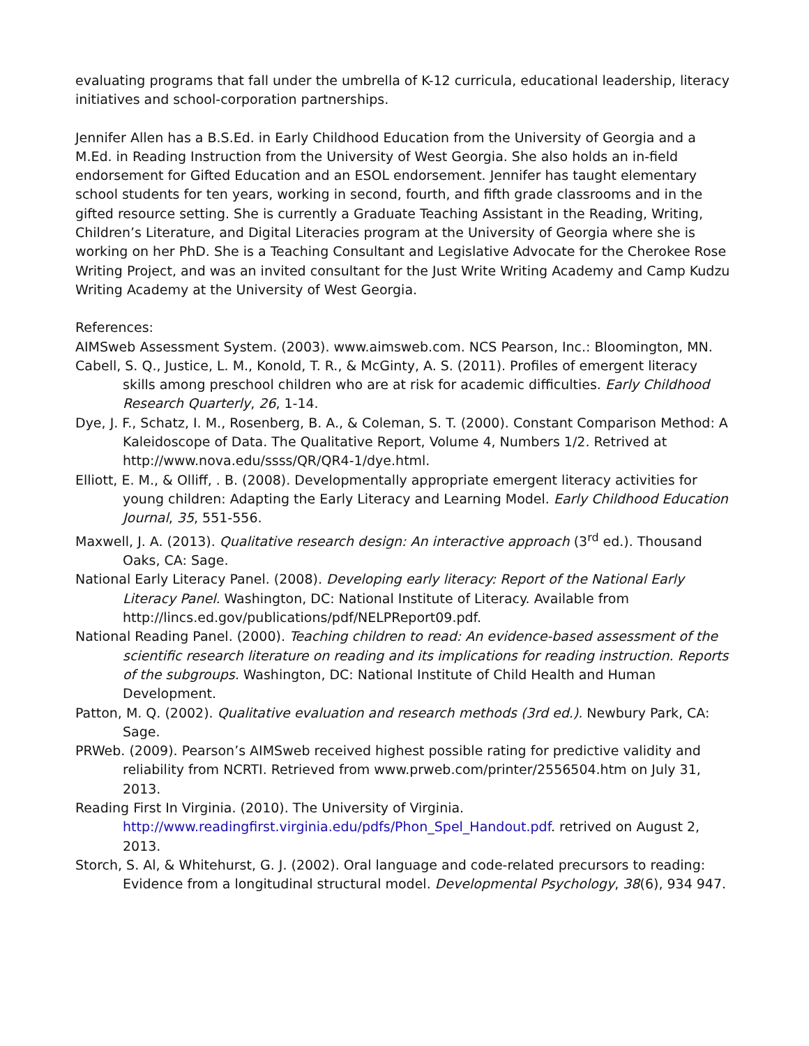evaluating programs that fall under the umbrella of K-12 curricula, educational leadership, literacy initiatives and school-corporation partnerships.
Jennifer Allen has a B.S.Ed. in Early Childhood Education from the University of Georgia and a M.Ed. in Reading Instruction from the University of West Georgia. She also holds an in-field endorsement for Gifted Education and an ESOL endorsement. Jennifer has taught elementary school students for ten years, working in second, fourth, and fifth grade classrooms and in the gifted resource setting. She is currently a Graduate Teaching Assistant in the Reading, Writing, Children’s Literature, and Digital Literacies program at the University of Georgia where she is working on her PhD. She is a Teaching Consultant and Legislative Advocate for the Cherokee Rose Writing Project, and was an invited consultant for the Just Write Writing Academy and Camp Kudzu Writing Academy at the University of West Georgia.
References:
AIMSweb Assessment System. (2003). www.aimsweb.com. NCS Pearson, Inc.: Bloomington, MN.
Cabell, S. Q., Justice, L. M., Konold, T. R., & McGinty, A. S. (2011). Profiles of emergent literacy skills among preschool children who are at risk for academic difficulties. Early Childhood Research Quarterly, 26, 1-14.
Dye, J. F., Schatz, I. M., Rosenberg, B. A., & Coleman, S. T. (2000). Constant Comparison Method: A Kaleidoscope of Data. The Qualitative Report, Volume 4, Numbers 1/2. Retrived at http://www.nova.edu/ssss/QR/QR4-1/dye.html.
Elliott, E. M., & Olliff, . B. (2008). Developmentally appropriate emergent literacy activities for young children: Adapting the Early Literacy and Learning Model. Early Childhood Education Journal, 35, 551-556.
Maxwell, J. A. (2013). Qualitative research design: An interactive approach (3<sup>rd</sup> ed.). Thousand Oaks, CA: Sage.
National Early Literacy Panel. (2008). Developing early literacy: Report of the National Early Literacy Panel. Washington, DC: National Institute of Literacy. Available from http://lincs.ed.gov/publications/pdf/NELPReport09.pdf.
National Reading Panel. (2000). Teaching children to read: An evidence-based assessment of the scientific research literature on reading and its implications for reading instruction. Reports of the subgroups. Washington, DC: National Institute of Child Health and Human Development.
Patton, M. Q. (2002). Qualitative evaluation and research methods (3rd ed.). Newbury Park, CA: Sage.
PRWeb. (2009). Pearson’s AIMSweb received highest possible rating for predictive validity and reliability from NCRTI. Retrieved from www.prweb.com/printer/2556504.htm on July 31, 2013.
Reading First In Virginia. (2010). The University of Virginia. http://www.readingfirst.virginia.edu/pdfs/Phon_Spel_Handout.pdf. retrived on August 2, 2013.
Storch, S. Al, & Whitehurst, G. J. (2002). Oral language and code-related precursors to reading: Evidence from a longitudinal structural model. Developmental Psychology, 38(6), 934 947.